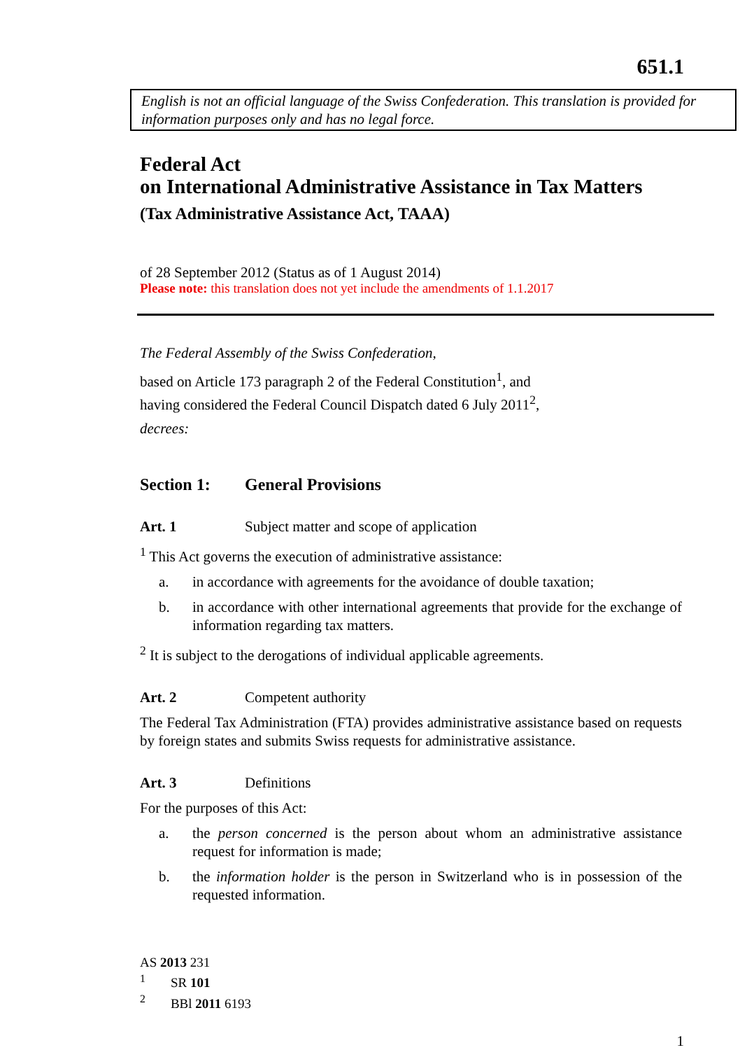651.1
English is not an official language of the Swiss Confederation. This translation is provided for information purposes only and has no legal force.
Federal Act
on International Administrative Assistance in Tax Matters
(Tax Administrative Assistance Act, TAAA)
of 28 September 2012 (Status as of 1 August 2014)
Please note: this translation does not yet include the amendments of 1.1.2017
The Federal Assembly of the Swiss Confederation,
based on Article 173 paragraph 2 of the Federal Constitution<sup>1</sup>, and
having considered the Federal Council Dispatch dated 6 July 2011<sup>2</sup>,
decrees:
Section 1: General Provisions
Art. 1 Subject matter and scope of application
<sup>1</sup> This Act governs the execution of administrative assistance:
a. in accordance with agreements for the avoidance of double taxation;
b. in accordance with other international agreements that provide for the exchange of information regarding tax matters.
<sup>2</sup> It is subject to the derogations of individual applicable agreements.
Art. 2 Competent authority
The Federal Tax Administration (FTA) provides administrative assistance based on requests by foreign states and submits Swiss requests for administrative assistance.
Art. 3 Definitions
For the purposes of this Act:
a. the person concerned is the person about whom an administrative assistance request for information is made;
b. the information holder is the person in Switzerland who is in possession of the requested information.
AS 2013 231
<sup>1</sup> SR 101
<sup>2</sup> BBl 2011 6193
1